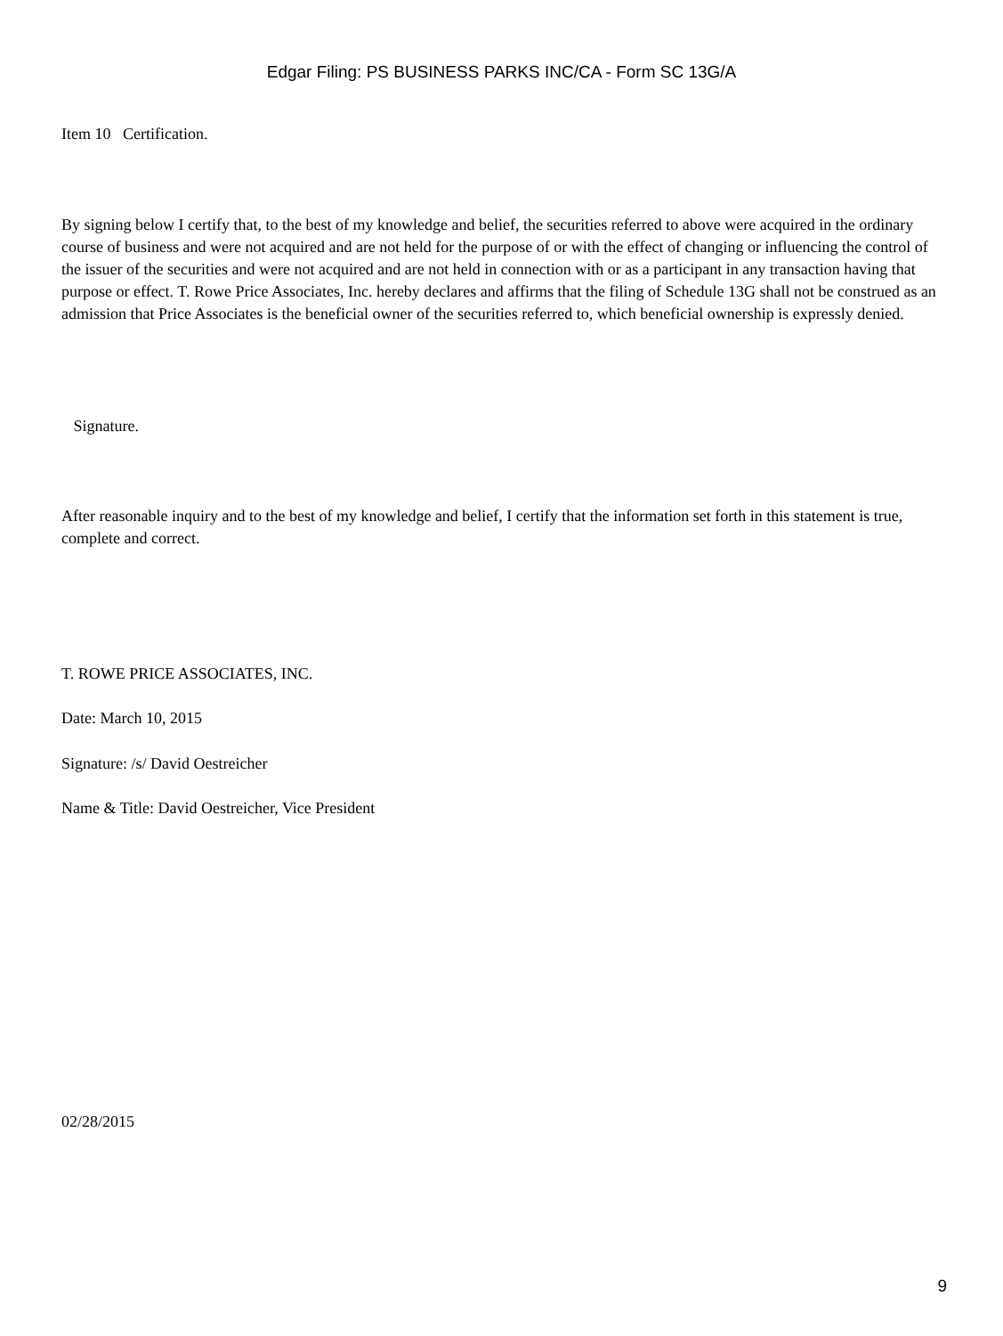Edgar Filing: PS BUSINESS PARKS INC/CA - Form SC 13G/A
Item 10 Certification.
By signing below I certify that, to the best of my knowledge and belief, the securities referred to above were acquired in the ordinary course of business and were not acquired and are not held for the purpose of or with the effect of changing or influencing the control of the issuer of the securities and were not acquired and are not held in connection with or as a participant in any transaction having that purpose or effect. T. Rowe Price Associates, Inc. hereby declares and affirms that the filing of Schedule 13G shall not be construed as an admission that Price Associates is the beneficial owner of the securities referred to, which beneficial ownership is expressly denied.
Signature.
After reasonable inquiry and to the best of my knowledge and belief, I certify that the information set forth in this statement is true, complete and correct.
T. ROWE PRICE ASSOCIATES, INC.
Date: March 10, 2015
Signature: /s/ David Oestreicher
Name & Title: David Oestreicher, Vice President
02/28/2015
9